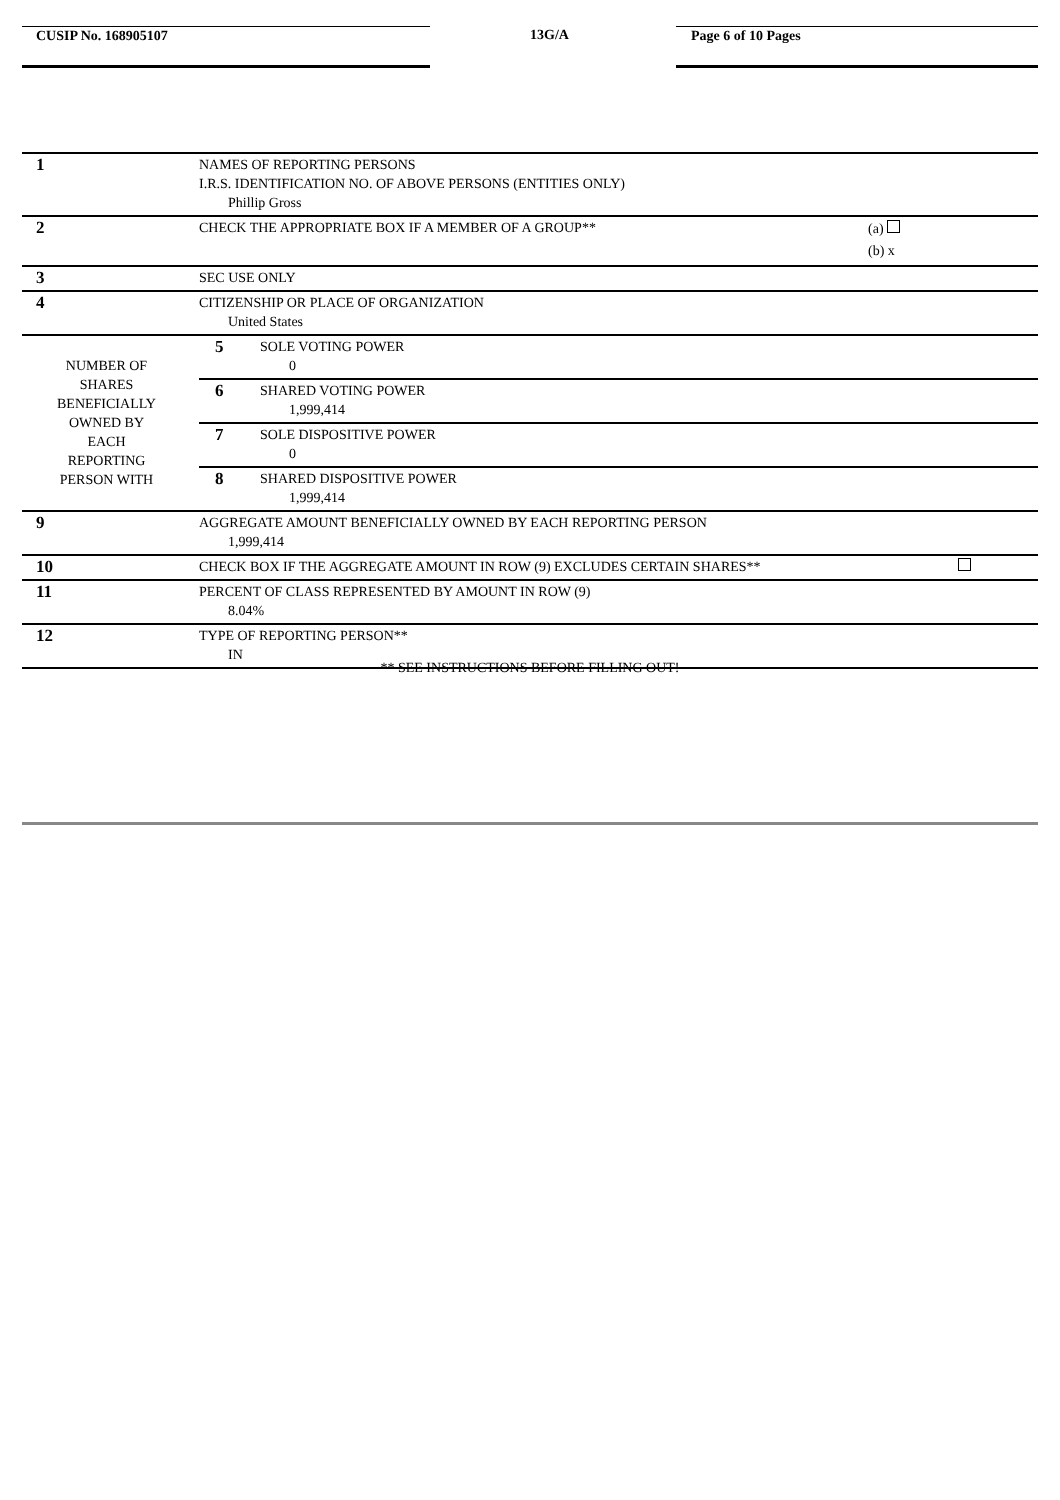CUSIP No. 168905107 13G/A Page 6 of 10 Pages
| 1 | NAMES OF REPORTING PERSONS I.R.S. IDENTIFICATION NO. OF ABOVE PERSONS (ENTITIES ONLY) Phillip Gross | |
| 2 | CHECK THE APPROPRIATE BOX IF A MEMBER OF A GROUP** (a) (b) x | |
| 3 | SEC USE ONLY | |
| 4 | CITIZENSHIP OR PLACE OF ORGANIZATION United States | |
| NUMBER OF SHARES BENEFICIALLY OWNED BY EACH REPORTING PERSON WITH | 5 | SOLE VOTING POWER 0 |
| | 6 | SHARED VOTING POWER 1,999,414 |
| | 7 | SOLE DISPOSITIVE POWER 0 |
| | 8 | SHARED DISPOSITIVE POWER 1,999,414 |
| 9 | AGGREGATE AMOUNT BENEFICIALLY OWNED BY EACH REPORTING PERSON 1,999,414 | |
| 10 | CHECK BOX IF THE AGGREGATE AMOUNT IN ROW (9) EXCLUDES CERTAIN SHARES** | |
| 11 | PERCENT OF CLASS REPRESENTED BY AMOUNT IN ROW (9) 8.04% | |
| 12 | TYPE OF REPORTING PERSON** IN | |
** SEE INSTRUCTIONS BEFORE FILLING OUT!